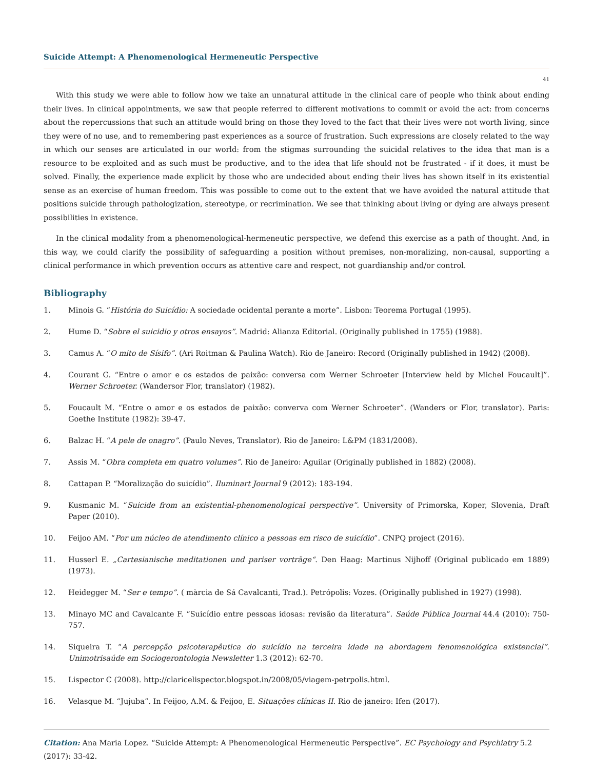Suicide Attempt: A Phenomenological Hermeneutic Perspective
41
With this study we were able to follow how we take an unnatural attitude in the clinical care of people who think about ending their lives. In clinical appointments, we saw that people referred to different motivations to commit or avoid the act: from concerns about the repercussions that such an attitude would bring on those they loved to the fact that their lives were not worth living, since they were of no use, and to remembering past experiences as a source of frustration. Such expressions are closely related to the way in which our senses are articulated in our world: from the stigmas surrounding the suicidal relatives to the idea that man is a resource to be exploited and as such must be productive, and to the idea that life should not be frustrated - if it does, it must be solved. Finally, the experience made explicit by those who are undecided about ending their lives has shown itself in its existential sense as an exercise of human freedom. This was possible to come out to the extent that we have avoided the natural attitude that positions suicide through pathologization, stereotype, or recrimination. We see that thinking about living or dying are always present possibilities in existence.
In the clinical modality from a phenomenological-hermeneutic perspective, we defend this exercise as a path of thought. And, in this way, we could clarify the possibility of safeguarding a position without premises, non-moralizing, non-causal, supporting a clinical performance in which prevention occurs as attentive care and respect, not guardianship and/or control.
Bibliography
1. Minois G. “História do Suicídio: A sociedade ocidental perante a morte”. Lisbon: Teorema Portugal (1995).
2. Hume D. “Sobre el suicidio y otros ensayos”. Madrid: Alianza Editorial. (Originally published in 1755) (1988).
3. Camus A. “O mito de Sísifo”. (Ari Roitman & Paulina Watch). Rio de Janeiro: Record (Originally published in 1942) (2008).
4. Courant G. “Entre o amor e os estados de paixão: conversa com Werner Schroeter [Interview held by Michel Foucault]”. Werner Schroeter. (Wandersor Flor, translator) (1982).
5. Foucault M. “Entre o amor e os estados de paixão: converva com Werner Schroeter”. (Wanders or Flor, translator). Paris: Goethe Institute (1982): 39-47.
6. Balzac H. “A pele de onagro”. (Paulo Neves, Translator). Rio de Janeiro: L&PM (1831/2008).
7. Assis M. “Obra completa em quatro volumes”. Rio de Janeiro: Aguilar (Originally published in 1882) (2008).
8. Cattapan P. “Moralização do suicídio”. Iluminart Journal 9 (2012): 183-194.
9. Kusmanic M. “Suicide from an existential-phenomenological perspective”. University of Primorska, Koper, Slovenia, Draft Paper (2010).
10. Feijoo AM. “Por um núcleo de atendimento clínico a pessoas em risco de suicídio”. CNPQ project (2016).
11. Husserl E. „Cartesianische meditationen und pariser vorträge“. Den Haag: Martinus Nijhoff (Original publicado em 1889) (1973).
12. Heidegger M. “Ser e tempo”. ( màrcia de Sá Cavalcanti, Trad.). Petrópolis: Vozes. (Originally published in 1927) (1998).
13. Minayo MC and Cavalcante F. “Suicídio entre pessoas idosas: revisão da literatura”. Saúde Pública Journal 44.4 (2010): 750-757.
14. Siqueira T. “A percepção psicoterapêutica do suicídio na terceira idade na abordagem fenomenológica existencial”. Unimotrisaúde em Sociogerontologia Newsletter 1.3 (2012): 62-70.
15. Lispector C (2008). http://claricelispector.blogspot.in/2008/05/viagem-petrpolis.html.
16. Velasque M. “Jujuba”. In Feijoo, A.M. & Feijoo, E. Situações clínicas II. Rio de janeiro: Ifen (2017).
Citation: Ana Maria Lopez. “Suicide Attempt: A Phenomenological Hermeneutic Perspective”. EC Psychology and Psychiatry 5.2 (2017): 33-42.